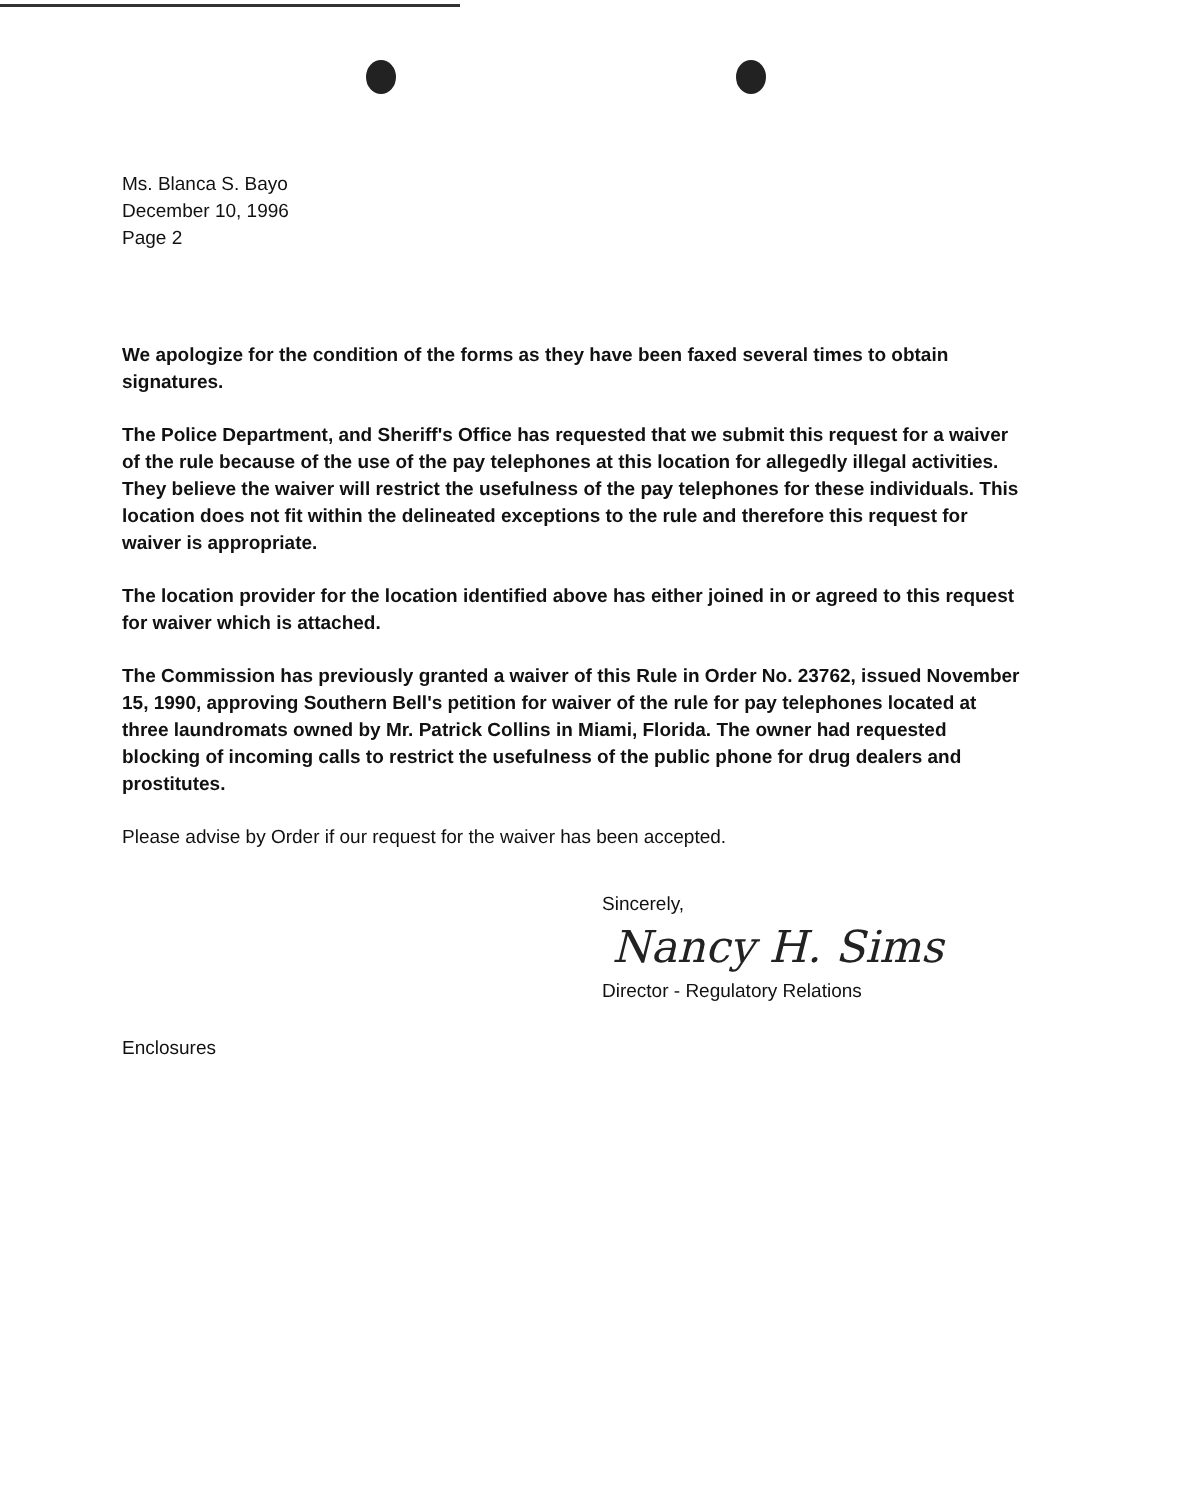Ms. Blanca S. Bayo
December 10, 1996
Page 2
We apologize for the condition of the forms as they have been faxed several times to obtain signatures.
The Police Department, and Sheriff's Office has requested that we submit this request for a waiver of the rule because of the use of the pay telephones at this location for allegedly illegal activities. They believe the waiver will restrict the usefulness of the pay telephones for these individuals. This location does not fit within the delineated exceptions to the rule and therefore this request for waiver is appropriate.
The location provider for the location identified above has either joined in or agreed to this request for waiver which is attached.
The Commission has previously granted a waiver of this Rule in Order No. 23762, issued November 15, 1990, approving Southern Bell's petition for waiver of the rule for pay telephones located at three laundromats owned by Mr. Patrick Collins in Miami, Florida. The owner had requested blocking of incoming calls to restrict the usefulness of the public phone for drug dealers and prostitutes.
Please advise by Order if our request for the waiver has been accepted.
Sincerely,
Nancy H. Sims
Director - Regulatory Relations
Enclosures